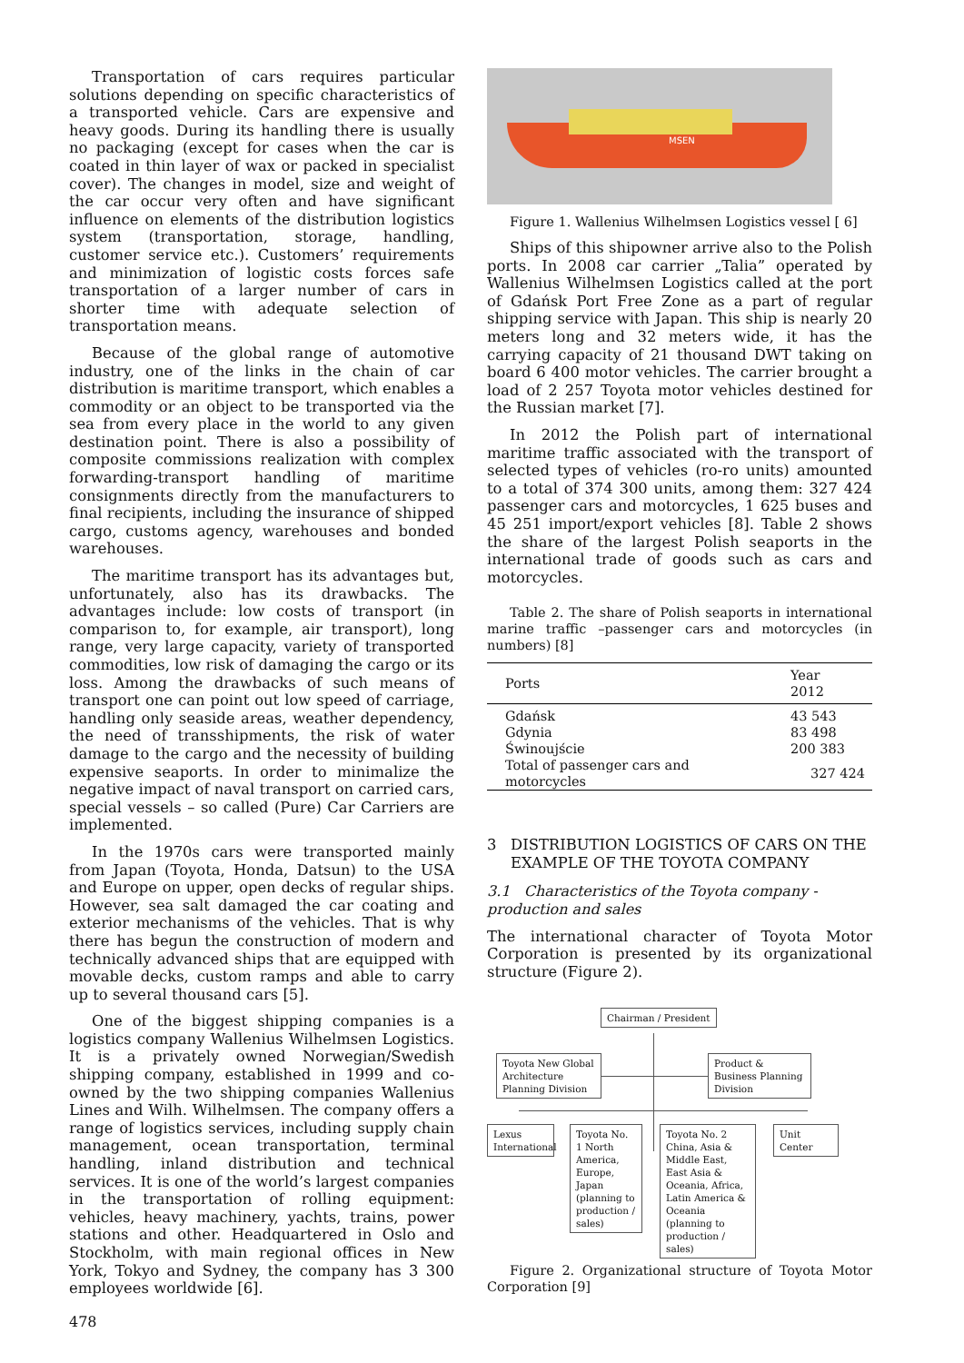Transportation of cars requires particular solutions depending on specific characteristics of a transported vehicle. Cars are expensive and heavy goods. During its handling there is usually no packaging (except for cases when the car is coated in thin layer of wax or packed in specialist cover). The changes in model, size and weight of the car occur very often and have significant influence on elements of the distribution logistics system (transportation, storage, handling, customer service etc.). Customers’ requirements and minimization of logistic costs forces safe transportation of a larger number of cars in shorter time with adequate selection of transportation means.
Because of the global range of automotive industry, one of the links in the chain of car distribution is maritime transport, which enables a commodity or an object to be transported via the sea from every place in the world to any given destination point. There is also a possibility of composite commissions realization with complex forwarding-transport handling of maritime consignments directly from the manufacturers to final recipients, including the insurance of shipped cargo, customs agency, warehouses and bonded warehouses.
The maritime transport has its advantages but, unfortunately, also has its drawbacks. The advantages include: low costs of transport (in comparison to, for example, air transport), long range, very large capacity, variety of transported commodities, low risk of damaging the cargo or its loss. Among the drawbacks of such means of transport one can point out low speed of carriage, handling only seaside areas, weather dependency, the need of transshipments, the risk of water damage to the cargo and the necessity of building expensive seaports. In order to minimalize the negative impact of naval transport on carried cars, special vessels – so called (Pure) Car Carriers are implemented.
In the 1970s cars were transported mainly from Japan (Toyota, Honda, Datsun) to the USA and Europe on upper, open decks of regular ships. However, sea salt damaged the car coating and exterior mechanisms of the vehicles. That is why there has begun the construction of modern and technically advanced ships that are equipped with movable decks, custom ramps and able to carry up to several thousand cars [5].
One of the biggest shipping companies is a logistics company Wallenius Wilhelmsen Logistics. It is a privately owned Norwegian/Swedish shipping company, established in 1999 and co-owned by the two shipping companies Wallenius Lines and Wilh. Wilhelmsen. The company offers a range of logistics services, including supply chain management, ocean transportation, terminal handling, inland distribution and technical services. It is one of the world’s largest companies in the transportation of rolling equipment: vehicles, heavy machinery, yachts, trains, power stations and other. Headquartered in Oslo and Stockholm, with main regional offices in New York, Tokyo and Sydney, the company has 3 300 employees worldwide [6].
MSEN
Figure 1. Wallenius Wilhelmsen Logistics vessel [ 6]
Ships of this shipowner arrive also to the Polish ports. In 2008 car carrier „Talia” operated by Wallenius Wilhelmsen Logistics called at the port of Gdańsk Port Free Zone as a part of regular shipping service with Japan. This ship is nearly 20 meters long and 32 meters wide, it has the carrying capacity of 21 thousand DWT taking on board 6 400 motor vehicles. The carrier brought a load of 2 257 Toyota motor vehicles destined for the Russian market [7].
In 2012 the Polish part of international maritime traffic associated with the transport of selected types of vehicles (ro-ro units) amounted to a total of 374 300 units, among them: 327 424 passenger cars and motorcycles, 1 625 buses and 45 251 import/export vehicles [8]. Table 2 shows the share of the largest Polish seaports in the international trade of goods such as cars and motorcycles.
Table 2. The share of Polish seaports in international marine traffic –passenger cars and motorcycles (in numbers) [8]
| Ports | Year 2012 |
| --- | --- |
| Gdańsk | 43 543 |
| Gdynia | 83 498 |
| Świnoujście | 200 383 |
| Total of passenger cars and motorcycles | 327 424 |
3 DISTRIBUTION LOGISTICS OF CARS ON THE
EXAMPLE OF THE TOYOTA COMPANY
3.1 Characteristics of the Toyota company - production and sales
The international character of Toyota Motor Corporation is presented by its organizational structure (Figure 2).
Chairman / President
Toyota New Global Architecture Planning Division
Product & Business Planning Division
Lexus International
Toyota No. 1 North America, Europe, Japan (planning to production / sales)
Toyota No. 2 China, Asia & Middle East, East Asia & Oceania, Africa, Latin America & Oceania (planning to production / sales)
Unit Center
Figure 2. Organizational structure of Toyota Motor Corporation [9]
478